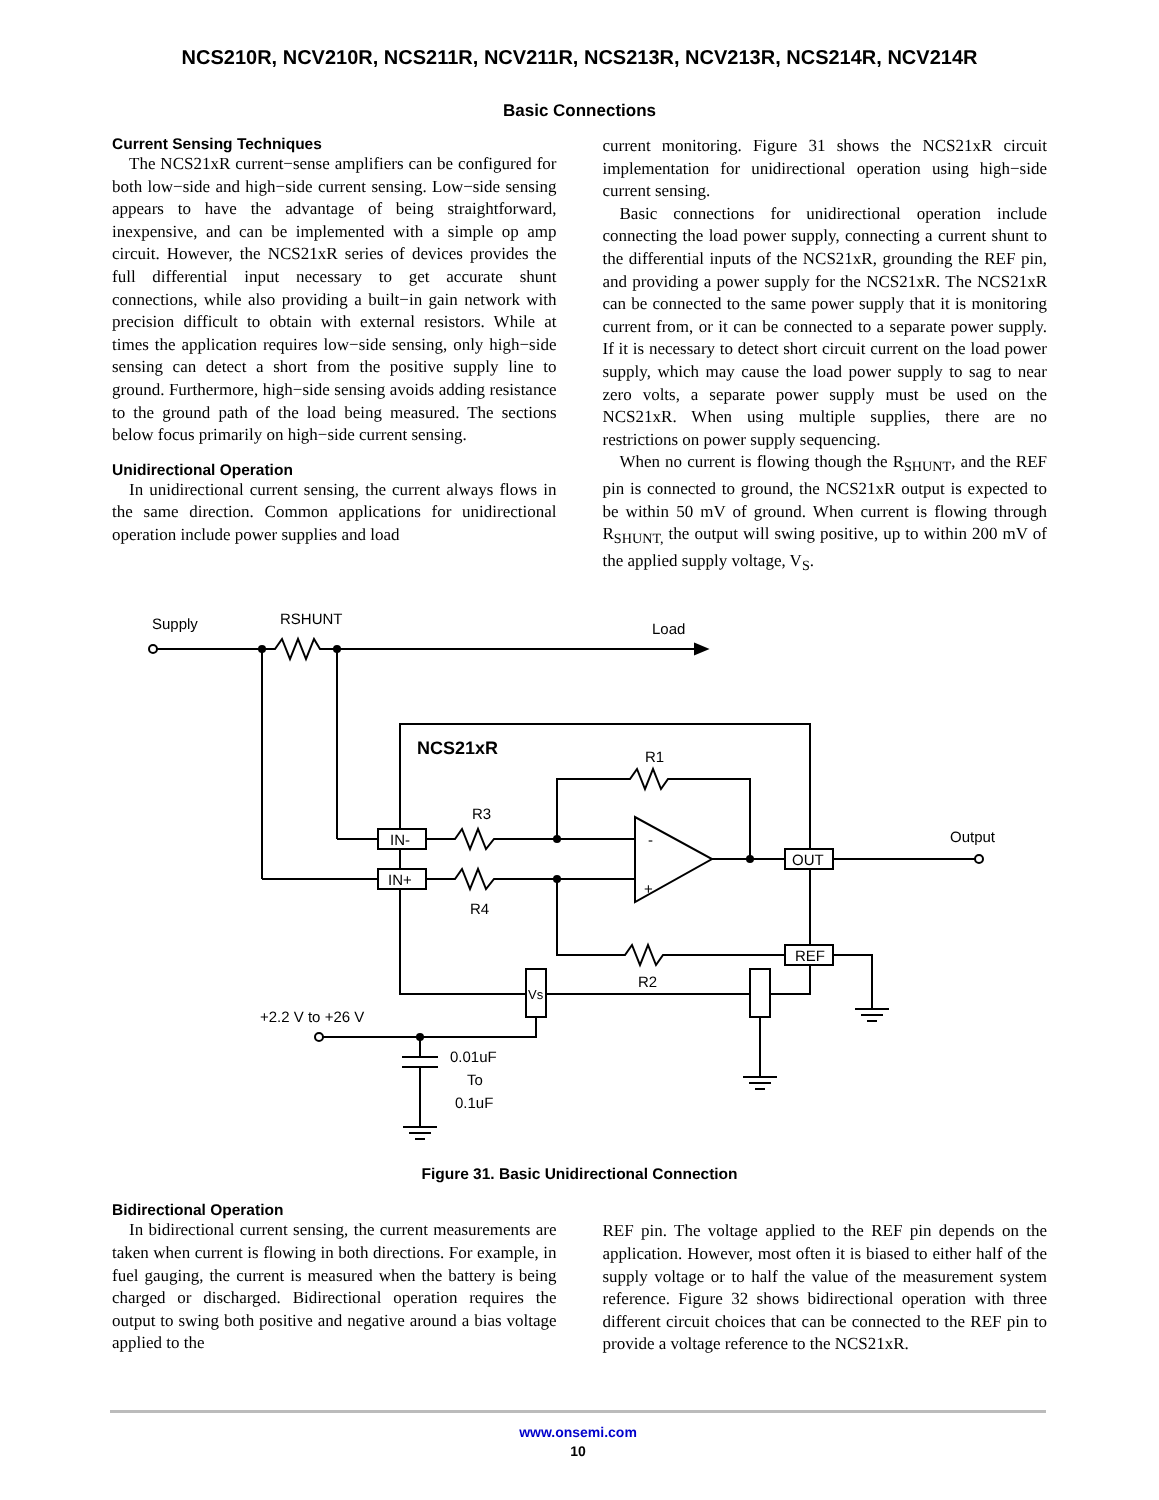NCS210R, NCV210R, NCS211R, NCV211R, NCS213R, NCV213R, NCS214R, NCV214R
Basic Connections
Current Sensing Techniques
The NCS21xR current−sense amplifiers can be configured for both low−side and high−side current sensing. Low−side sensing appears to have the advantage of being straightforward, inexpensive, and can be implemented with a simple op amp circuit. However, the NCS21xR series of devices provides the full differential input necessary to get accurate shunt connections, while also providing a built−in gain network with precision difficult to obtain with external resistors. While at times the application requires low−side sensing, only high−side sensing can detect a short from the positive supply line to ground. Furthermore, high−side sensing avoids adding resistance to the ground path of the load being measured. The sections below focus primarily on high−side current sensing.
Unidirectional Operation
In unidirectional current sensing, the current always flows in the same direction. Common applications for unidirectional operation include power supplies and load
current monitoring. Figure 31 shows the NCS21xR circuit implementation for unidirectional operation using high−side current sensing.
Basic connections for unidirectional operation include connecting the load power supply, connecting a current shunt to the differential inputs of the NCS21xR, grounding the REF pin, and providing a power supply for the NCS21xR. The NCS21xR can be connected to the same power supply that it is monitoring current from, or it can be connected to a separate power supply. If it is necessary to detect short circuit current on the load power supply, which may cause the load power supply to sag to near zero volts, a separate power supply must be used on the NCS21xR. When using multiple supplies, there are no restrictions on power supply sequencing.
When no current is flowing though the R<sub>SHUNT</sub>, and the REF pin is connected to ground, the NCS21xR output is expected to be within 50 mV of ground. When current is flowing through R<sub>SHUNT,</sub> the output will swing positive, up to within 200 mV of the applied supply voltage, V<sub>S</sub>.
Supply
RSHUNT
Load
NCS21xR
IN-
IN+
R3
R4
-
+
R1
OUT
Output
R2
REF
Vs
+2.2 V to +26 V
0.01uF
To
0.1uF
Figure 31. Basic Unidirectional Connection
Bidirectional Operation
In bidirectional current sensing, the current measurements are taken when current is flowing in both directions. For example, in fuel gauging, the current is measured when the battery is being charged or discharged. Bidirectional operation requires the output to swing both positive and negative around a bias voltage applied to the
REF pin. The voltage applied to the REF pin depends on the application. However, most often it is biased to either half of the supply voltage or to half the value of the measurement system reference. Figure 32 shows bidirectional operation with three different circuit choices that can be connected to the REF pin to provide a voltage reference to the NCS21xR.
www.onsemi.com
10